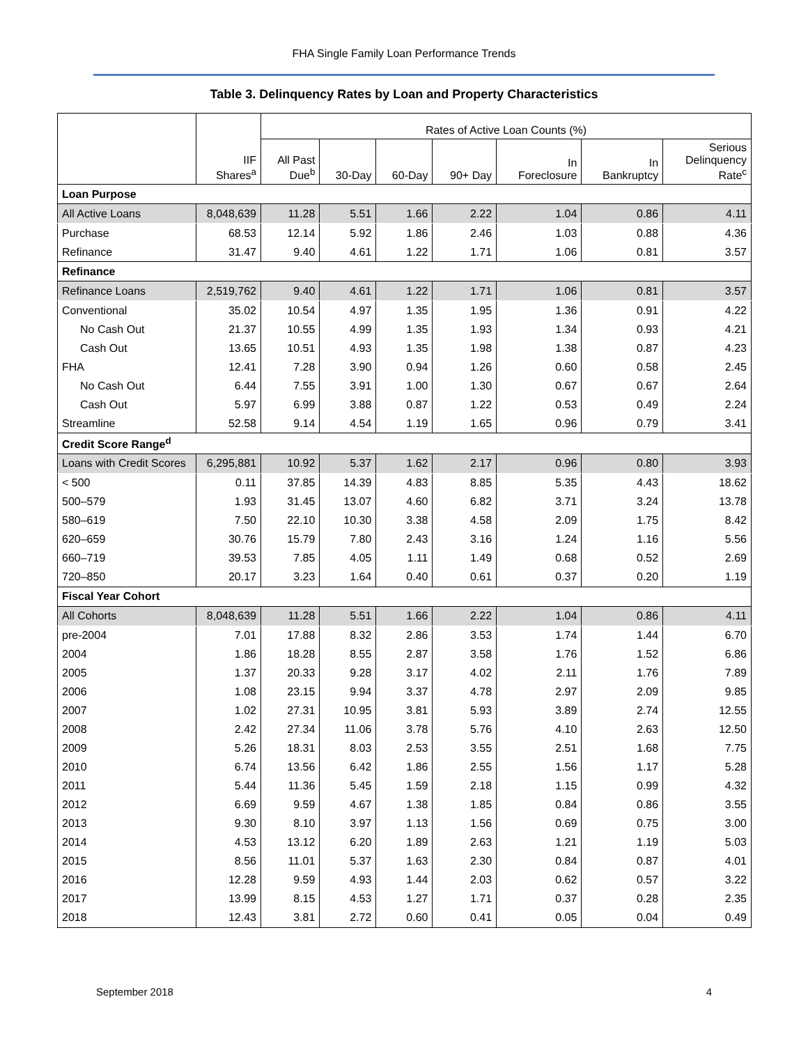FHA Single Family Loan Performance Trends
Table 3. Delinquency Rates by Loan and Property Characteristics
| | IIF Shares<sup>a</sup> | Rates of Active Loan Counts (%) | | | | | | |
| --- | --- | --- | --- | --- | --- | --- | --- | --- |
| | | All Past Due<sup>b</sup> | 30-Day | 60-Day | 90+ Day | In Foreclosure | In Bankruptcy | Serious Delinquency Rate<sup>c</sup> |
| Loan Purpose | | | | | | | | |
| All Active Loans | 8,048,639 | 11.28 | 5.51 | 1.66 | 2.22 | 1.04 | 0.86 | 4.11 |
| Purchase | 68.53 | 12.14 | 5.92 | 1.86 | 2.46 | 1.03 | 0.88 | 4.36 |
| Refinance | 31.47 | 9.40 | 4.61 | 1.22 | 1.71 | 1.06 | 0.81 | 3.57 |
| Refinance | | | | | | | | |
| Refinance Loans | 2,519,762 | 9.40 | 4.61 | 1.22 | 1.71 | 1.06 | 0.81 | 3.57 |
| Conventional | 35.02 | 10.54 | 4.97 | 1.35 | 1.95 | 1.36 | 0.91 | 4.22 |
| No Cash Out | 21.37 | 10.55 | 4.99 | 1.35 | 1.93 | 1.34 | 0.93 | 4.21 |
| Cash Out | 13.65 | 10.51 | 4.93 | 1.35 | 1.98 | 1.38 | 0.87 | 4.23 |
| FHA | 12.41 | 7.28 | 3.90 | 0.94 | 1.26 | 0.60 | 0.58 | 2.45 |
| No Cash Out | 6.44 | 7.55 | 3.91 | 1.00 | 1.30 | 0.67 | 0.67 | 2.64 |
| Cash Out | 5.97 | 6.99 | 3.88 | 0.87 | 1.22 | 0.53 | 0.49 | 2.24 |
| Streamline | 52.58 | 9.14 | 4.54 | 1.19 | 1.65 | 0.96 | 0.79 | 3.41 |
| Credit Score Range<sup>d</sup> | | | | | | | | |
| Loans with Credit Scores | 6,295,881 | 10.92 | 5.37 | 1.62 | 2.17 | 0.96 | 0.80 | 3.93 |
| < 500 | 0.11 | 37.85 | 14.39 | 4.83 | 8.85 | 5.35 | 4.43 | 18.62 |
| 500–579 | 1.93 | 31.45 | 13.07 | 4.60 | 6.82 | 3.71 | 3.24 | 13.78 |
| 580–619 | 7.50 | 22.10 | 10.30 | 3.38 | 4.58 | 2.09 | 1.75 | 8.42 |
| 620–659 | 30.76 | 15.79 | 7.80 | 2.43 | 3.16 | 1.24 | 1.16 | 5.56 |
| 660–719 | 39.53 | 7.85 | 4.05 | 1.11 | 1.49 | 0.68 | 0.52 | 2.69 |
| 720–850 | 20.17 | 3.23 | 1.64 | 0.40 | 0.61 | 0.37 | 0.20 | 1.19 |
| Fiscal Year Cohort | | | | | | | | |
| All Cohorts | 8,048,639 | 11.28 | 5.51 | 1.66 | 2.22 | 1.04 | 0.86 | 4.11 |
| pre-2004 | 7.01 | 17.88 | 8.32 | 2.86 | 3.53 | 1.74 | 1.44 | 6.70 |
| 2004 | 1.86 | 18.28 | 8.55 | 2.87 | 3.58 | 1.76 | 1.52 | 6.86 |
| 2005 | 1.37 | 20.33 | 9.28 | 3.17 | 4.02 | 2.11 | 1.76 | 7.89 |
| 2006 | 1.08 | 23.15 | 9.94 | 3.37 | 4.78 | 2.97 | 2.09 | 9.85 |
| 2007 | 1.02 | 27.31 | 10.95 | 3.81 | 5.93 | 3.89 | 2.74 | 12.55 |
| 2008 | 2.42 | 27.34 | 11.06 | 3.78 | 5.76 | 4.10 | 2.63 | 12.50 |
| 2009 | 5.26 | 18.31 | 8.03 | 2.53 | 3.55 | 2.51 | 1.68 | 7.75 |
| 2010 | 6.74 | 13.56 | 6.42 | 1.86 | 2.55 | 1.56 | 1.17 | 5.28 |
| 2011 | 5.44 | 11.36 | 5.45 | 1.59 | 2.18 | 1.15 | 0.99 | 4.32 |
| 2012 | 6.69 | 9.59 | 4.67 | 1.38 | 1.85 | 0.84 | 0.86 | 3.55 |
| 2013 | 9.30 | 8.10 | 3.97 | 1.13 | 1.56 | 0.69 | 0.75 | 3.00 |
| 2014 | 4.53 | 13.12 | 6.20 | 1.89 | 2.63 | 1.21 | 1.19 | 5.03 |
| 2015 | 8.56 | 11.01 | 5.37 | 1.63 | 2.30 | 0.84 | 0.87 | 4.01 |
| 2016 | 12.28 | 9.59 | 4.93 | 1.44 | 2.03 | 0.62 | 0.57 | 3.22 |
| 2017 | 13.99 | 8.15 | 4.53 | 1.27 | 1.71 | 0.37 | 0.28 | 2.35 |
| 2018 | 12.43 | 3.81 | 2.72 | 0.60 | 0.41 | 0.05 | 0.04 | 0.49 |
September 2018 4